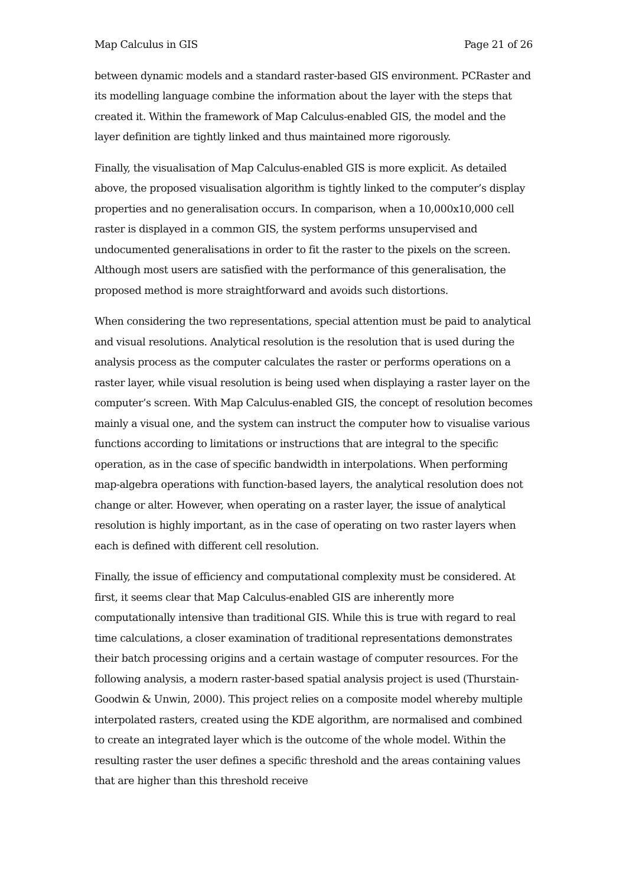Map Calculus in GIS Page 21 of 26
between dynamic models and a standard raster-based GIS environment. PCRaster and its modelling language combine the information about the layer with the steps that created it. Within the framework of Map Calculus-enabled GIS, the model and the layer definition are tightly linked and thus maintained more rigorously.
Finally, the visualisation of Map Calculus-enabled GIS is more explicit. As detailed above, the proposed visualisation algorithm is tightly linked to the computer’s display properties and no generalisation occurs. In comparison, when a 10,000x10,000 cell raster is displayed in a common GIS, the system performs unsupervised and undocumented generalisations in order to fit the raster to the pixels on the screen. Although most users are satisfied with the performance of this generalisation, the proposed method is more straightforward and avoids such distortions.
When considering the two representations, special attention must be paid to analytical and visual resolutions. Analytical resolution is the resolution that is used during the analysis process as the computer calculates the raster or performs operations on a raster layer, while visual resolution is being used when displaying a raster layer on the computer’s screen. With Map Calculus-enabled GIS, the concept of resolution becomes mainly a visual one, and the system can instruct the computer how to visualise various functions according to limitations or instructions that are integral to the specific operation, as in the case of specific bandwidth in interpolations. When performing map-algebra operations with function-based layers, the analytical resolution does not change or alter. However, when operating on a raster layer, the issue of analytical resolution is highly important, as in the case of operating on two raster layers when each is defined with different cell resolution.
Finally, the issue of efficiency and computational complexity must be considered. At first, it seems clear that Map Calculus-enabled GIS are inherently more computationally intensive than traditional GIS. While this is true with regard to real time calculations, a closer examination of traditional representations demonstrates their batch processing origins and a certain wastage of computer resources. For the following analysis, a modern raster-based spatial analysis project is used (Thurstain-Goodwin & Unwin, 2000). This project relies on a composite model whereby multiple interpolated rasters, created using the KDE algorithm, are normalised and combined to create an integrated layer which is the outcome of the whole model. Within the resulting raster the user defines a specific threshold and the areas containing values that are higher than this threshold receive